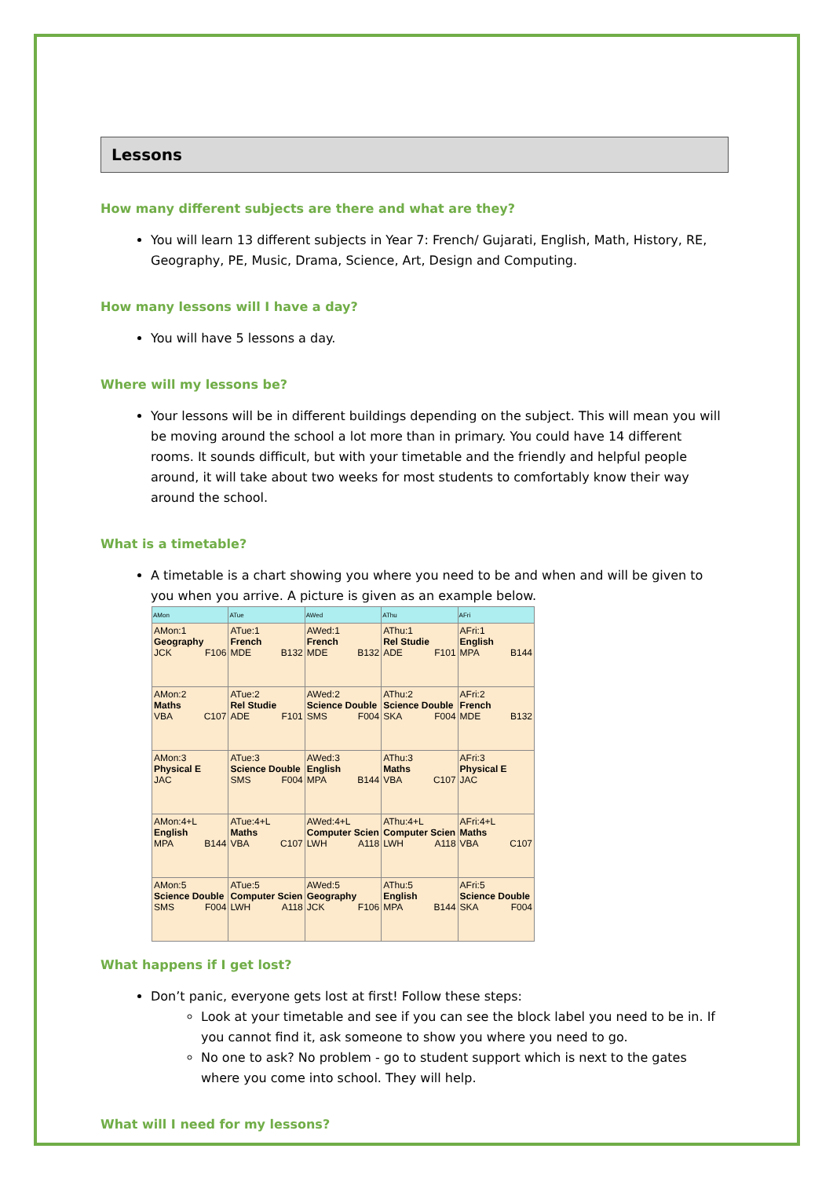Lessons
How many different subjects are there and what are they?
You will learn 13 different subjects in Year 7: French/ Gujarati, English, Math, History, RE, Geography, PE, Music, Drama, Science, Art, Design and Computing.
How many lessons will I have a day?
You will have 5 lessons a day.
Where will my lessons be?
Your lessons will be in different buildings depending on the subject. This will mean you will be moving around the school a lot more than in primary. You could have 14 different rooms. It sounds difficult, but with your timetable and the friendly and helpful people around, it will take about two weeks for most students to comfortably know their way around the school.
What is a timetable?
A timetable is a chart showing you where you need to be and when and will be given to you when you arrive. A picture is given as an example below.
| AMon | ATue | AWed | AThu | AFri |
| --- | --- | --- | --- | --- |
| AMon:1 Geography JCK F106 | ATue:1 French MDE B132 | AWed:1 French MDE B132 | AThu:1 Rel Studie ADE F101 | AFri:1 English MPA B144 |
| AMon:2 Maths VBA C107 | ATue:2 Rel Studie ADE F101 | AWed:2 Science Double SMS F004 | AThu:2 Science Double SKA F004 | AFri:2 French MDE B132 |
| AMon:3 Physical E JAC | ATue:3 Science Double SMS F004 | AWed:3 English MPA B144 | AThu:3 Maths VBA C107 | AFri:3 Physical E JAC |
| AMon:4+L English MPA B144 | ATue:4+L Maths VBA C107 | AWed:4+L Computer Scien LWH A118 | AThu:4+L Computer Scien LWH A118 | AFri:4+L Maths VBA C107 |
| AMon:5 Science Double SMS F004 | ATue:5 Computer Scien LWH A118 | AWed:5 Geography JCK F106 | AThu:5 English MPA B144 | AFri:5 Science Double SKA F004 |
What happens if I get lost?
Don’t panic, everyone gets lost at first! Follow these steps:
Look at your timetable and see if you can see the block label you need to be in. If you cannot find it, ask someone to show you where you need to go.
No one to ask? No problem - go to student support which is next to the gates where you come into school. They will help.
What will I need for my lessons?